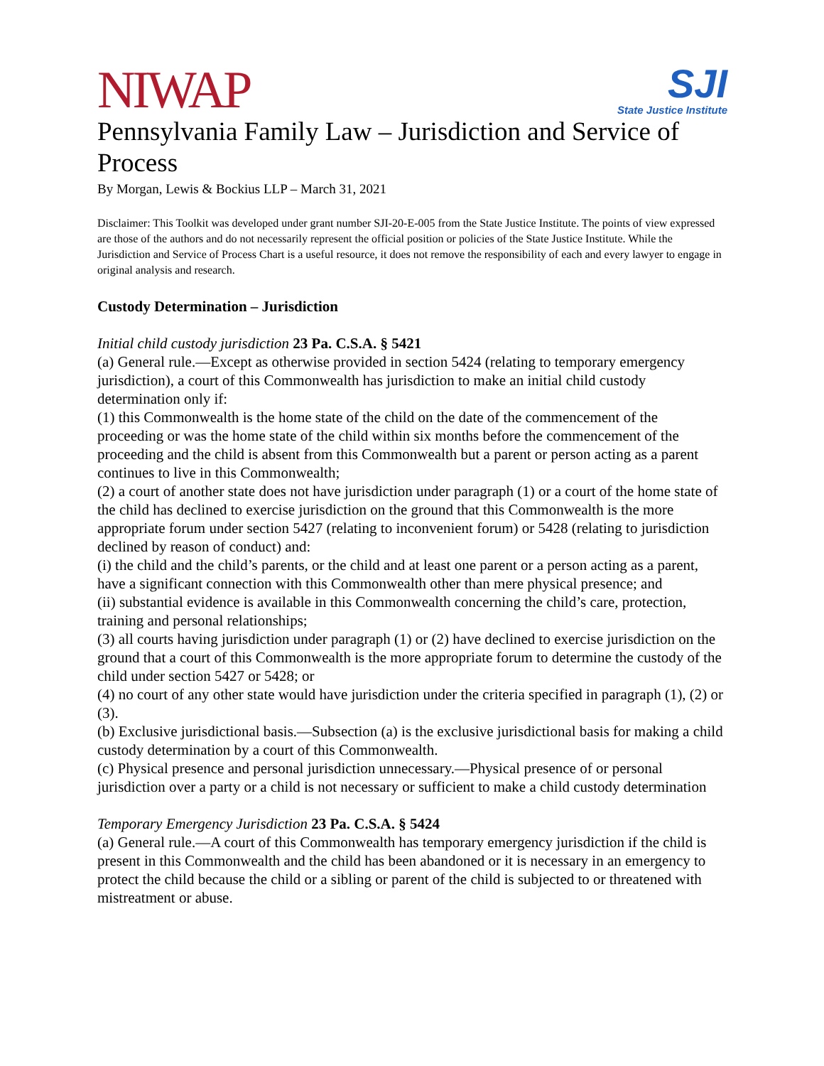NIWAP
SJI
State Justice Institute
Pennsylvania Family Law – Jurisdiction and Service of Process
By Morgan, Lewis & Bockius LLP – March 31, 2021
Disclaimer: This Toolkit was developed under grant number SJI-20-E-005 from the State Justice Institute. The points of view expressed are those of the authors and do not necessarily represent the official position or policies of the State Justice Institute. While the Jurisdiction and Service of Process Chart is a useful resource, it does not remove the responsibility of each and every lawyer to engage in original analysis and research.
Custody Determination – Jurisdiction
Initial child custody jurisdiction 23 Pa. C.S.A. § 5421
(a) General rule.—Except as otherwise provided in section 5424 (relating to temporary emergency jurisdiction), a court of this Commonwealth has jurisdiction to make an initial child custody determination only if:
(1) this Commonwealth is the home state of the child on the date of the commencement of the proceeding or was the home state of the child within six months before the commencement of the proceeding and the child is absent from this Commonwealth but a parent or person acting as a parent continues to live in this Commonwealth;
(2) a court of another state does not have jurisdiction under paragraph (1) or a court of the home state of the child has declined to exercise jurisdiction on the ground that this Commonwealth is the more appropriate forum under section 5427 (relating to inconvenient forum) or 5428 (relating to jurisdiction declined by reason of conduct) and:
(i) the child and the child’s parents, or the child and at least one parent or a person acting as a parent, have a significant connection with this Commonwealth other than mere physical presence; and
(ii) substantial evidence is available in this Commonwealth concerning the child’s care, protection, training and personal relationships;
(3) all courts having jurisdiction under paragraph (1) or (2) have declined to exercise jurisdiction on the ground that a court of this Commonwealth is the more appropriate forum to determine the custody of the child under section 5427 or 5428; or
(4) no court of any other state would have jurisdiction under the criteria specified in paragraph (1), (2) or (3).
(b) Exclusive jurisdictional basis.—Subsection (a) is the exclusive jurisdictional basis for making a child custody determination by a court of this Commonwealth.
(c) Physical presence and personal jurisdiction unnecessary.—Physical presence of or personal jurisdiction over a party or a child is not necessary or sufficient to make a child custody determination
Temporary Emergency Jurisdiction 23 Pa. C.S.A. § 5424
(a) General rule.—A court of this Commonwealth has temporary emergency jurisdiction if the child is present in this Commonwealth and the child has been abandoned or it is necessary in an emergency to protect the child because the child or a sibling or parent of the child is subjected to or threatened with mistreatment or abuse.